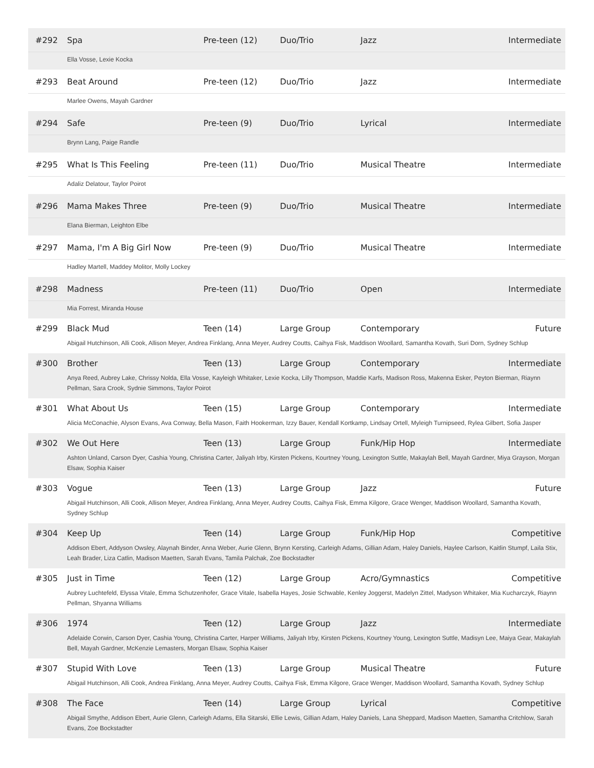| #292 | Spa | Pre-teen (12) | Duo/Trio | Jazz | Intermediate |
| | Ella Vosse, Lexie Kocka | | | | |
| #293 | Beat Around | Pre-teen (12) | Duo/Trio | Jazz | Intermediate |
| | Marlee Owens, Mayah Gardner | | | | |
| #294 | Safe | Pre-teen (9) | Duo/Trio | Lyrical | Intermediate |
| | Brynn Lang, Paige Randle | | | | |
| #295 | What Is This Feeling | Pre-teen (11) | Duo/Trio | Musical Theatre | Intermediate |
| | Adaliz Delatour, Taylor Poirot | | | | |
| #296 | Mama Makes Three | Pre-teen (9) | Duo/Trio | Musical Theatre | Intermediate |
| | Elana Bierman, Leighton Elbe | | | | |
| #297 | Mama, I'm A Big Girl Now | Pre-teen (9) | Duo/Trio | Musical Theatre | Intermediate |
| | Hadley Martell, Maddey Molitor, Molly Lockey | | | | |
| #298 | Madness | Pre-teen (11) | Duo/Trio | Open | Intermediate |
| | Mia Forrest, Miranda House | | | | |
| #299 | Black Mud | Teen (14) | Large Group | Contemporary | Future |
| | Abigail Hutchinson, Alli Cook, Allison Meyer, Andrea Finklang, Anna Meyer, Audrey Coutts, Caihya Fisk, Maddison Woollard, Samantha Kovath, Suri Dorn, Sydney Schlup | | | | |
| #300 | Brother | Teen (13) | Large Group | Contemporary | Intermediate |
| | Anya Reed, Aubrey Lake, Chrissy Nolda, Ella Vosse, Kayleigh Whitaker, Lexie Kocka, Lilly Thompson, Maddie Karfs, Madison Ross, Makenna Esker, Peyton Bierman, Riaynn Pellman, Sara Crook, Sydnie Simmons, Taylor Poirot | | | | |
| #301 | What About Us | Teen (15) | Large Group | Contemporary | Intermediate |
| | Alicia McConachie, Alyson Evans, Ava Conway, Bella Mason, Faith Hookerman, Izzy Bauer, Kendall Kortkamp, Lindsay Ortell, Myleigh Turnipseed, Rylea Gilbert, Sofia Jasper | | | | |
| #302 | We Out Here | Teen (13) | Large Group | Funk/Hip Hop | Intermediate |
| | Ashton Unland, Carson Dyer, Cashia Young, Christina Carter, Jaliyah Irby, Kirsten Pickens, Kourtney Young, Lexington Suttle, Makaylah Bell, Mayah Gardner, Miya Grayson, Morgan Elsaw, Sophia Kaiser | | | | |
| #303 | Vogue | Teen (13) | Large Group | Jazz | Future |
| | Abigail Hutchinson, Alli Cook, Allison Meyer, Andrea Finklang, Anna Meyer, Audrey Coutts, Caihya Fisk, Emma Kilgore, Grace Wenger, Maddison Woollard, Samantha Kovath, Sydney Schlup | | | | |
| #304 | Keep Up | Teen (14) | Large Group | Funk/Hip Hop | Competitive |
| | Addison Ebert, Addyson Owsley, Alaynah Binder, Anna Weber, Aurie Glenn, Brynn Kersting, Carleigh Adams, Gillian Adam, Haley Daniels, Haylee Carlson, Kaitlin Stumpf, Laila Stix, Leah Brader, Liza Catlin, Madison Maetten, Sarah Evans, Tamila Palchak, Zoe Bockstadter | | | | |
| #305 | Just in Time | Teen (12) | Large Group | Acro/Gymnastics | Competitive |
| | Aubrey Luchtefeld, Elyssa Vitale, Emma Schutzenhofer, Grace Vitale, Isabella Hayes, Josie Schwable, Kenley Joggerst, Madelyn Zittel, Madyson Whitaker, Mia Kucharczyk, Riaynn Pellman, Shyanna Williams | | | | |
| #306 | 1974 | Teen (12) | Large Group | Jazz | Intermediate |
| | Adelaide Corwin, Carson Dyer, Cashia Young, Christina Carter, Harper Williams, Jaliyah Irby, Kirsten Pickens, Kourtney Young, Lexington Suttle, Madisyn Lee, Maiya Gear, Makaylah Bell, Mayah Gardner, McKenzie Lemasters, Morgan Elsaw, Sophia Kaiser | | | | |
| #307 | Stupid With Love | Teen (13) | Large Group | Musical Theatre | Future |
| | Abigail Hutchinson, Alli Cook, Andrea Finklang, Anna Meyer, Audrey Coutts, Caihya Fisk, Emma Kilgore, Grace Wenger, Maddison Woollard, Samantha Kovath, Sydney Schlup | | | | |
| #308 | The Face | Teen (14) | Large Group | Lyrical | Competitive |
| | Abigail Smythe, Addison Ebert, Aurie Glenn, Carleigh Adams, Ella Sitarski, Ellie Lewis, Gillian Adam, Haley Daniels, Lana Sheppard, Madison Maetten, Samantha Critchlow, Sarah Evans, Zoe Bockstadter | | | | |